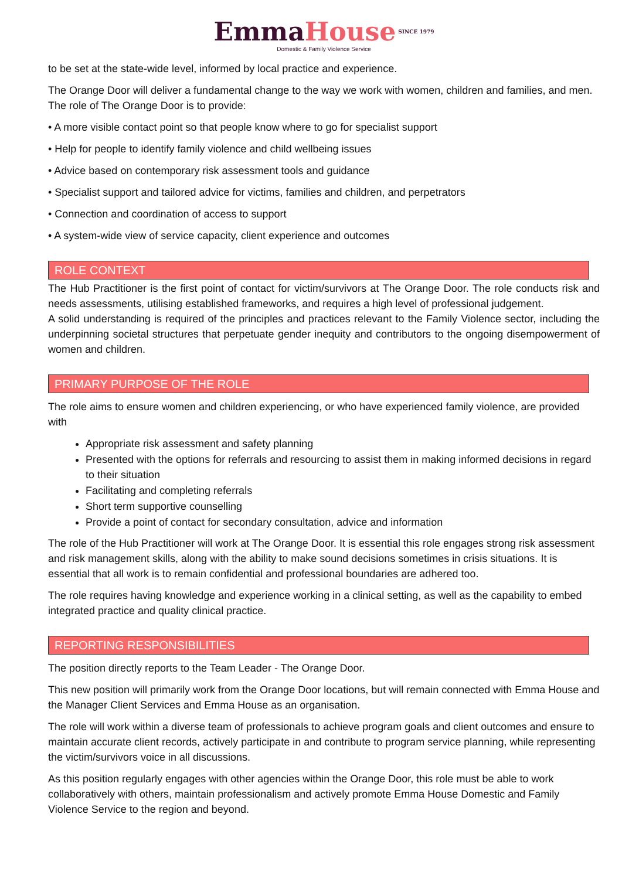Emma House SINCE 1979
Domestic & Family Violence Service
to be set at the state-wide level, informed by local practice and experience.
The Orange Door will deliver a fundamental change to the way we work with women, children and families, and men. The role of The Orange Door is to provide:
• A more visible contact point so that people know where to go for specialist support
• Help for people to identify family violence and child wellbeing issues
• Advice based on contemporary risk assessment tools and guidance
• Specialist support and tailored advice for victims, families and children, and perpetrators
• Connection and coordination of access to support
• A system-wide view of service capacity, client experience and outcomes
ROLE CONTEXT
The Hub Practitioner is the first point of contact for victim/survivors at The Orange Door. The role conducts risk and needs assessments, utilising established frameworks, and requires a high level of professional judgement.
A solid understanding is required of the principles and practices relevant to the Family Violence sector, including the underpinning societal structures that perpetuate gender inequity and contributors to the ongoing disempowerment of women and children.
PRIMARY PURPOSE OF THE ROLE
The role aims to ensure women and children experiencing, or who have experienced family violence, are provided with
Appropriate risk assessment and safety planning
Presented with the options for referrals and resourcing to assist them in making informed decisions in regard to their situation
Facilitating and completing referrals
Short term supportive counselling
Provide a point of contact for secondary consultation, advice and information
The role of the Hub Practitioner will work at The Orange Door. It is essential this role engages strong risk assessment and risk management skills, along with the ability to make sound decisions sometimes in crisis situations. It is essential that all work is to remain confidential and professional boundaries are adhered too.
The role requires having knowledge and experience working in a clinical setting, as well as the capability to embed integrated practice and quality clinical practice.
REPORTING RESPONSIBILITIES
The position directly reports to the Team Leader - The Orange Door.
This new position will primarily work from the Orange Door locations, but will remain connected with Emma House and the Manager Client Services and Emma House as an organisation.
The role will work within a diverse team of professionals to achieve program goals and client outcomes and ensure to maintain accurate client records, actively participate in and contribute to program service planning, while representing the victim/survivors voice in all discussions.
As this position regularly engages with other agencies within the Orange Door, this role must be able to work collaboratively with others, maintain professionalism and actively promote Emma House Domestic and Family Violence Service to the region and beyond.